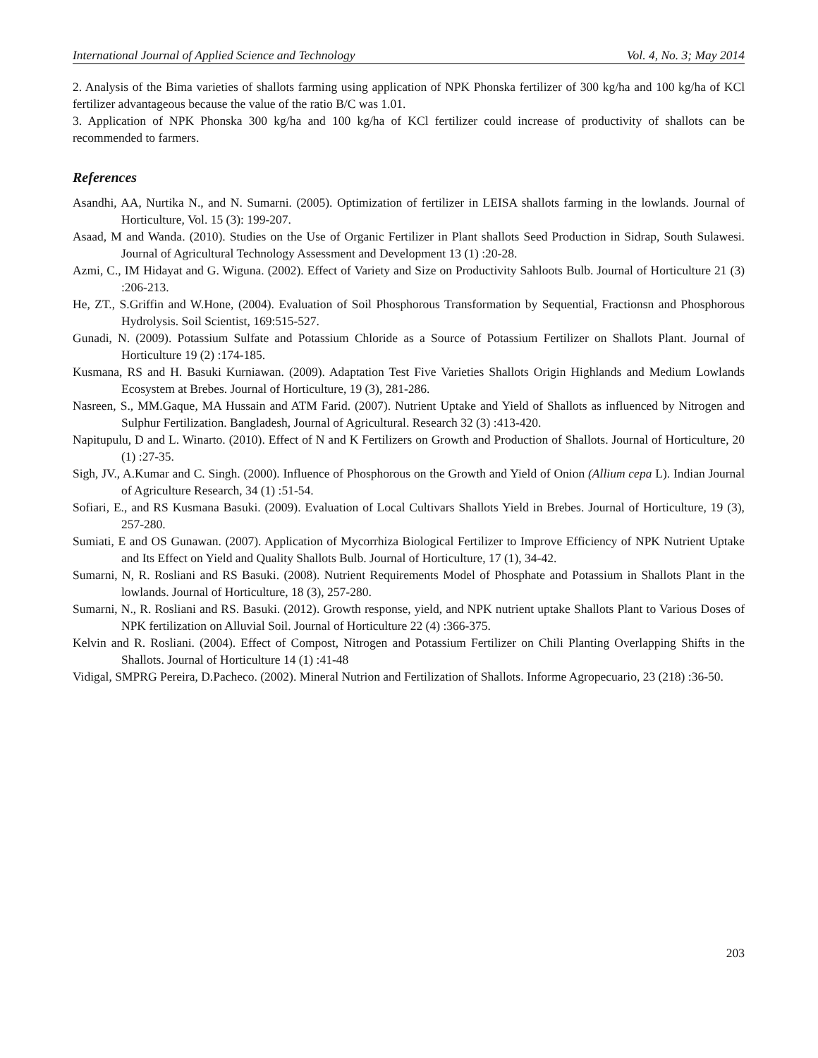International Journal of Applied Science and Technology Vol. 4, No. 3; May 2014
2. Analysis of the Bima varieties of shallots farming using application of NPK Phonska fertilizer of 300 kg/ha and 100 kg/ha of KCl fertilizer advantageous because the value of the ratio B/C was 1.01.
3. Application of NPK Phonska 300 kg/ha and 100 kg/ha of KCl fertilizer could increase of productivity of shallots can be recommended to farmers.
References
Asandhi, AA, Nurtika N., and N. Sumarni. (2005). Optimization of fertilizer in LEISA shallots farming in the lowlands. Journal of Horticulture, Vol. 15 (3): 199-207.
Asaad, M and Wanda. (2010). Studies on the Use of Organic Fertilizer in Plant shallots Seed Production in Sidrap, South Sulawesi. Journal of Agricultural Technology Assessment and Development 13 (1) :20-28.
Azmi, C., IM Hidayat and G. Wiguna. (2002). Effect of Variety and Size on Productivity Sahloots Bulb. Journal of Horticulture 21 (3) :206-213.
He, ZT., S.Griffin and W.Hone, (2004). Evaluation of Soil Phosphorous Transformation by Sequential, Fractionsn and Phosphorous Hydrolysis. Soil Scientist, 169:515-527.
Gunadi, N. (2009). Potassium Sulfate and Potassium Chloride as a Source of Potassium Fertilizer on Shallots Plant. Journal of Horticulture 19 (2) :174-185.
Kusmana, RS and H. Basuki Kurniawan. (2009). Adaptation Test Five Varieties Shallots Origin Highlands and Medium Lowlands Ecosystem at Brebes. Journal of Horticulture, 19 (3), 281-286.
Nasreen, S., MM.Gaque, MA Hussain and ATM Farid. (2007). Nutrient Uptake and Yield of Shallots as influenced by Nitrogen and Sulphur Fertilization. Bangladesh, Journal of Agricultural. Research 32 (3) :413-420.
Napitupulu, D and L. Winarto. (2010). Effect of N and K Fertilizers on Growth and Production of Shallots. Journal of Horticulture, 20 (1) :27-35.
Sigh, JV., A.Kumar and C. Singh. (2000). Influence of Phosphorous on the Growth and Yield of Onion (Allium cepa L). Indian Journal of Agriculture Research, 34 (1) :51-54.
Sofiari, E., and RS Kusmana Basuki. (2009). Evaluation of Local Cultivars Shallots Yield in Brebes. Journal of Horticulture, 19 (3), 257-280.
Sumiati, E and OS Gunawan. (2007). Application of Mycorrhiza Biological Fertilizer to Improve Efficiency of NPK Nutrient Uptake and Its Effect on Yield and Quality Shallots Bulb. Journal of Horticulture, 17 (1), 34-42.
Sumarni, N, R. Rosliani and RS Basuki. (2008). Nutrient Requirements Model of Phosphate and Potassium in Shallots Plant in the lowlands. Journal of Horticulture, 18 (3), 257-280.
Sumarni, N., R. Rosliani and RS. Basuki. (2012). Growth response, yield, and NPK nutrient uptake Shallots Plant to Various Doses of NPK fertilization on Alluvial Soil. Journal of Horticulture 22 (4) :366-375.
Kelvin and R. Rosliani. (2004). Effect of Compost, Nitrogen and Potassium Fertilizer on Chili Planting Overlapping Shifts in the Shallots. Journal of Horticulture 14 (1) :41-48
Vidigal, SMPRG Pereira, D.Pacheco. (2002). Mineral Nutrion and Fertilization of Shallots. Informe Agropecuario, 23 (218) :36-50.
203